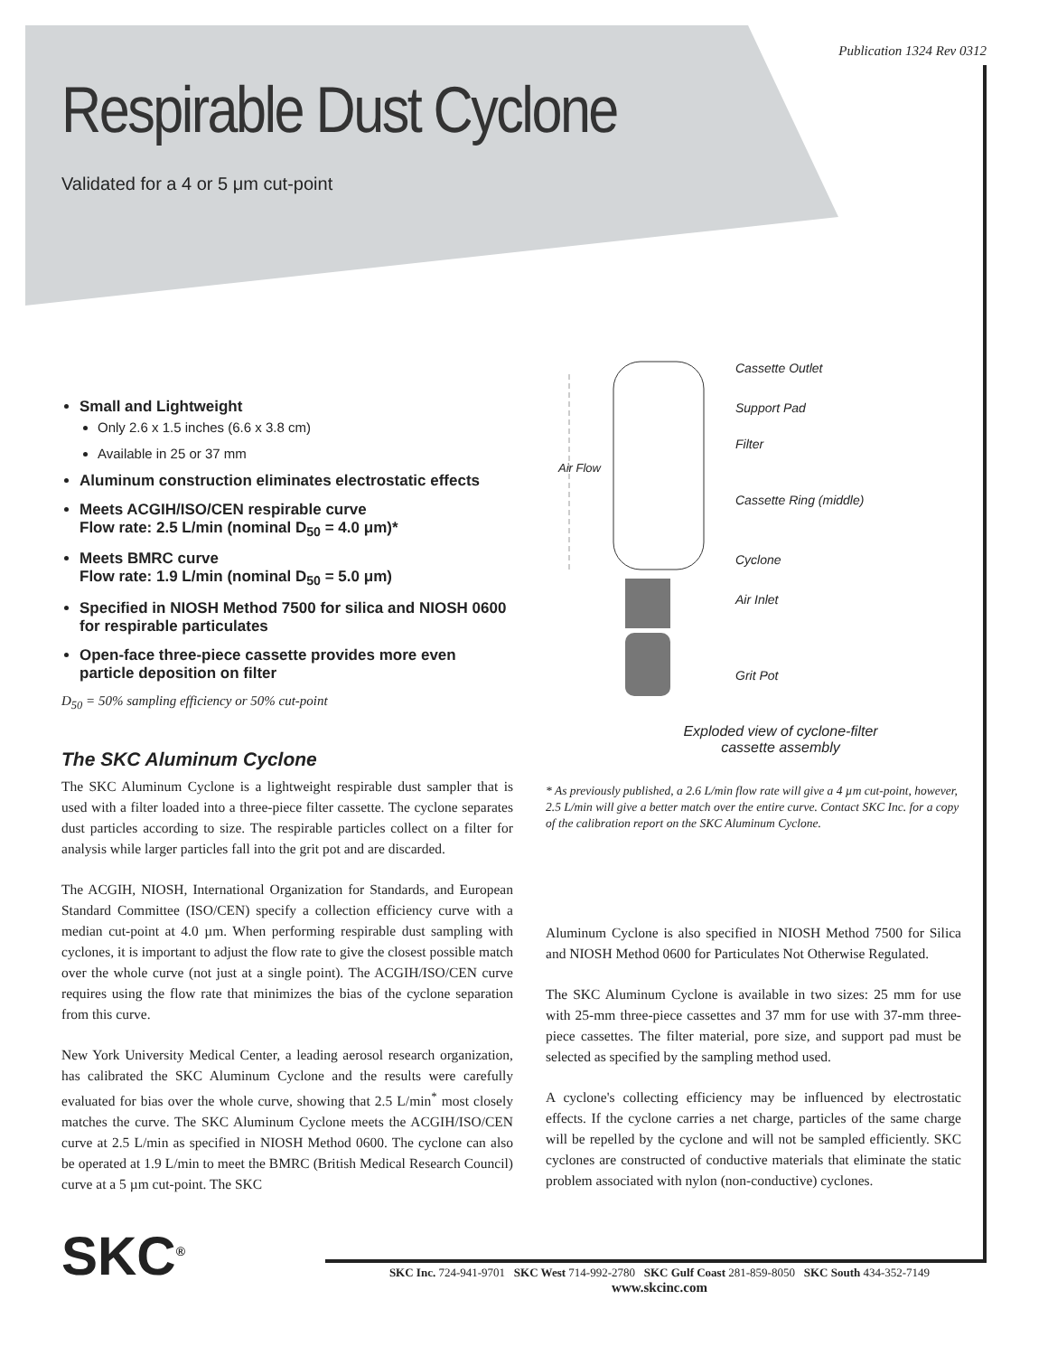Publication 1324 Rev 0312
Respirable Dust Cyclone
Validated for a 4 or 5 μm cut-point
Small and Lightweight
Only 2.6 x 1.5 inches (6.6 x 3.8 cm)
Available in 25 or 37 mm
Aluminum construction eliminates electrostatic effects
Meets ACGIH/ISO/CEN respirable curve
Flow rate: 2.5 L/min (nominal D<sub>50</sub> = 4.0 μm)*
Meets BMRC curve
Flow rate: 1.9 L/min (nominal D<sub>50</sub> = 5.0 μm)
Specified in NIOSH Method 7500 for silica and NIOSH 0600 for respirable particulates
Open-face three-piece cassette provides more even particle deposition on filter
D<sub>50</sub> = 50% sampling efficiency or 50% cut-point
The SKC Aluminum Cyclone
The SKC Aluminum Cyclone is a lightweight respirable dust sampler that is used with a filter loaded into a three-piece filter cassette. The cyclone separates dust particles according to size. The respirable particles collect on a filter for analysis while larger particles fall into the grit pot and are discarded.
The ACGIH, NIOSH, International Organization for Standards, and European Standard Committee (ISO/CEN) specify a collection efficiency curve with a median cut-point at 4.0 µm. When performing respirable dust sampling with cyclones, it is important to adjust the flow rate to give the closest possible match over the whole curve (not just at a single point). The ACGIH/ISO/CEN curve requires using the flow rate that minimizes the bias of the cyclone separation from this curve.
New York University Medical Center, a leading aerosol research organization, has calibrated the SKC Aluminum Cyclone and the results were carefully evaluated for bias over the whole curve, showing that 2.5 L/min<sup>*</sup> most closely matches the curve. The SKC Aluminum Cyclone meets the ACGIH/ISO/CEN curve at 2.5 L/min as specified in NIOSH Method 0600. The cyclone can also be operated at 1.9 L/min to meet the BMRC (British Medical Research Council) curve at a 5 µm cut-point. The SKC
Air Flow
Cassette Outlet
Support Pad
Filter
Cassette Ring (middle)
Cyclone
Air Inlet
Grit Pot
Exploded view of cyclone-filter
cassette assembly
* As previously published, a 2.6 L/min flow rate will give a 4 µm cut-point, however, 2.5 L/min will give a better match over the entire curve. Contact SKC Inc. for a copy of the calibration report on the SKC Aluminum Cyclone.
Aluminum Cyclone is also specified in NIOSH Method 7500 for Silica and NIOSH Method 0600 for Particulates Not Otherwise Regulated.
The SKC Aluminum Cyclone is available in two sizes: 25 mm for use with 25-mm three-piece cassettes and 37 mm for use with 37-mm three-piece cassettes. The filter material, pore size, and support pad must be selected as specified by the sampling method used.
A cyclone's collecting efficiency may be influenced by electrostatic effects. If the cyclone carries a net charge, particles of the same charge will be repelled by the cyclone and will not be sampled efficiently. SKC cyclones are constructed of conductive materials that eliminate the static problem associated with nylon (non-conductive) cyclones.
SKC<sup>®</sup>
SKC Inc. 724-941-9701 SKC West 714-992-2780 SKC Gulf Coast 281-859-8050 SKC South 434-352-7149
www.skcinc.com